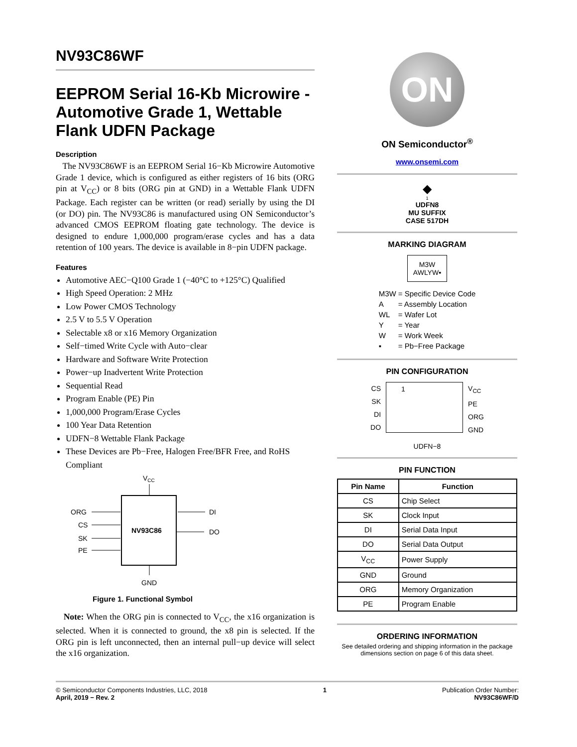NV93C86WF
EEPROM Serial 16-Kb Microwire - Automotive Grade 1, Wettable Flank UDFN Package
Description
The NV93C86WF is an EEPROM Serial 16−Kb Microwire Automotive Grade 1 device, which is configured as either registers of 16 bits (ORG pin at V<sub>CC</sub>) or 8 bits (ORG pin at GND) in a Wettable Flank UDFN Package. Each register can be written (or read) serially by using the DI (or DO) pin. The NV93C86 is manufactured using ON Semiconductor’s advanced CMOS EEPROM floating gate technology. The device is designed to endure 1,000,000 program/erase cycles and has a data retention of 100 years. The device is available in 8−pin UDFN package.
Features
Automotive AEC−Q100 Grade 1 (−40°C to +125°C) Qualified
High Speed Operation: 2 MHz
Low Power CMOS Technology
2.5 V to 5.5 V Operation
Selectable x8 or x16 Memory Organization
Self−timed Write Cycle with Auto−clear
Hardware and Software Write Protection
Power−up Inadvertent Write Protection
Sequential Read
Program Enable (PE) Pin
1,000,000 Program/Erase Cycles
100 Year Data Retention
UDFN−8 Wettable Flank Package
These Devices are Pb−Free, Halogen Free/BFR Free, and RoHS Compliant
VCC
NV93C86
ORG
CS
SK
PE
DI
DO
GND
Figure 1. Functional Symbol
Note: When the ORG pin is connected to V<sub>CC</sub>, the x16 organization is selected. When it is connected to ground, the x8 pin is selected. If the ORG pin is left unconnected, then an internal pull−up device will select the x16 organization.
ON
ON Semiconductor<sup>®</sup>
www.onsemi.com
◆
1
UDFN8
MU SUFFIX
CASE 517DH
MARKING DIAGRAM
M3W
AWLYW▪
| M3W | = Specific Device Code |
| A | = Assembly Location |
| WL | = Wafer Lot |
| Y | = Year |
| W | = Work Week |
| ▪ | = Pb−Free Package |
PIN CONFIGURATION
CS
SK
DI
DO
1
V<sub>CC</sub>
PE
ORG
GND
UDFN−8
PIN FUNCTION
| Pin Name | Function |
| --- | --- |
| CS | Chip Select |
| SK | Clock Input |
| DI | Serial Data Input |
| DO | Serial Data Output |
| V<sub>CC</sub> | Power Supply |
| GND | Ground |
| ORG | Memory Organization |
| PE | Program Enable |
ORDERING INFORMATION
See detailed ordering and shipping information in the package dimensions section on page 6 of this data sheet.
© Semiconductor Components Industries, LLC, 2018
April, 2019 − Rev. 2
1 Publication Order Number:
NV93C86WF/D